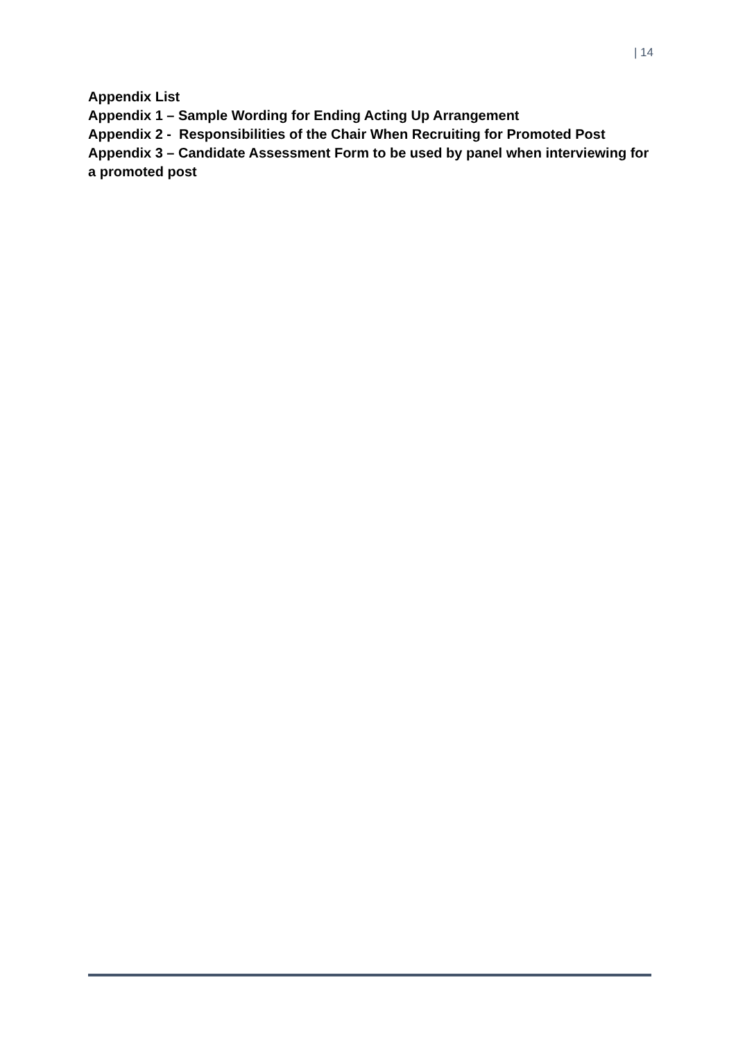| 14
Appendix List
Appendix 1 – Sample Wording for Ending Acting Up Arrangement
Appendix 2 - Responsibilities of the Chair When Recruiting for Promoted Post
Appendix 3 – Candidate Assessment Form to be used by panel when interviewing for a promoted post